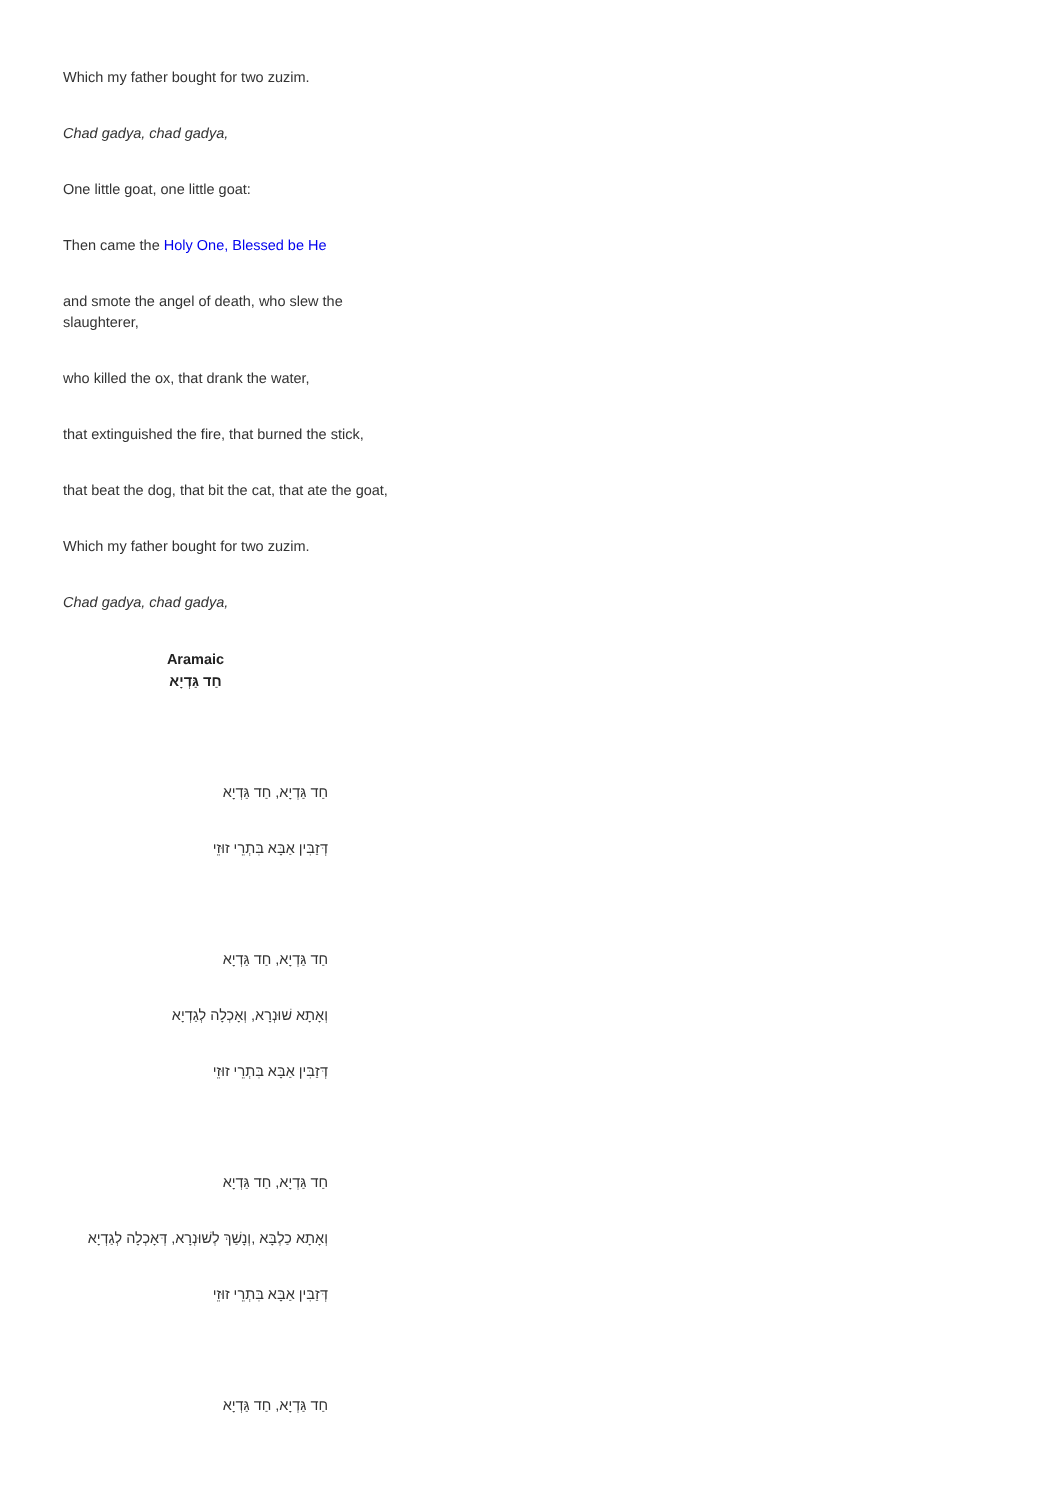Which my father bought for two zuzim.
Chad gadya, chad gadya,
One little goat, one little goat:
Then came the Holy One, Blessed be He
and smote the angel of death, who slew the slaughterer,
who killed the ox, that drank the water,
that extinguished the fire, that burned the stick,
that beat the dog, that bit the cat, that ate the goat,
Which my father bought for two zuzim.
Chad gadya, chad gadya,
Aramaic
חַד גַּדְיָא
חַד גַּדְיָא, חַד גַּדְיָא
דְּזַבִּין אַבָּא בִּתְרֵי זוּזֵי
חַד גַּדְיָא, חַד גַּדְיָא
וְאָתָא שׁוּנְרָא, וְאָכְלָה לְגַדְיָא
דְּזַבִּין אַבָּא בִּתְרֵי זוּזֵי
חַד גַּדְיָא, חַד גַּדְיָא
וְאָתָא כַלְבָּא ,וְנָשַׁךְ לְשׁוּנְרָא, דְּאָכְלָה לְגַדְיָא
דְּזַבִּין אַבָּא בִּתְרֵי זוּזֵי
חַד גַּדְיָא, חַד גַּדְיָא